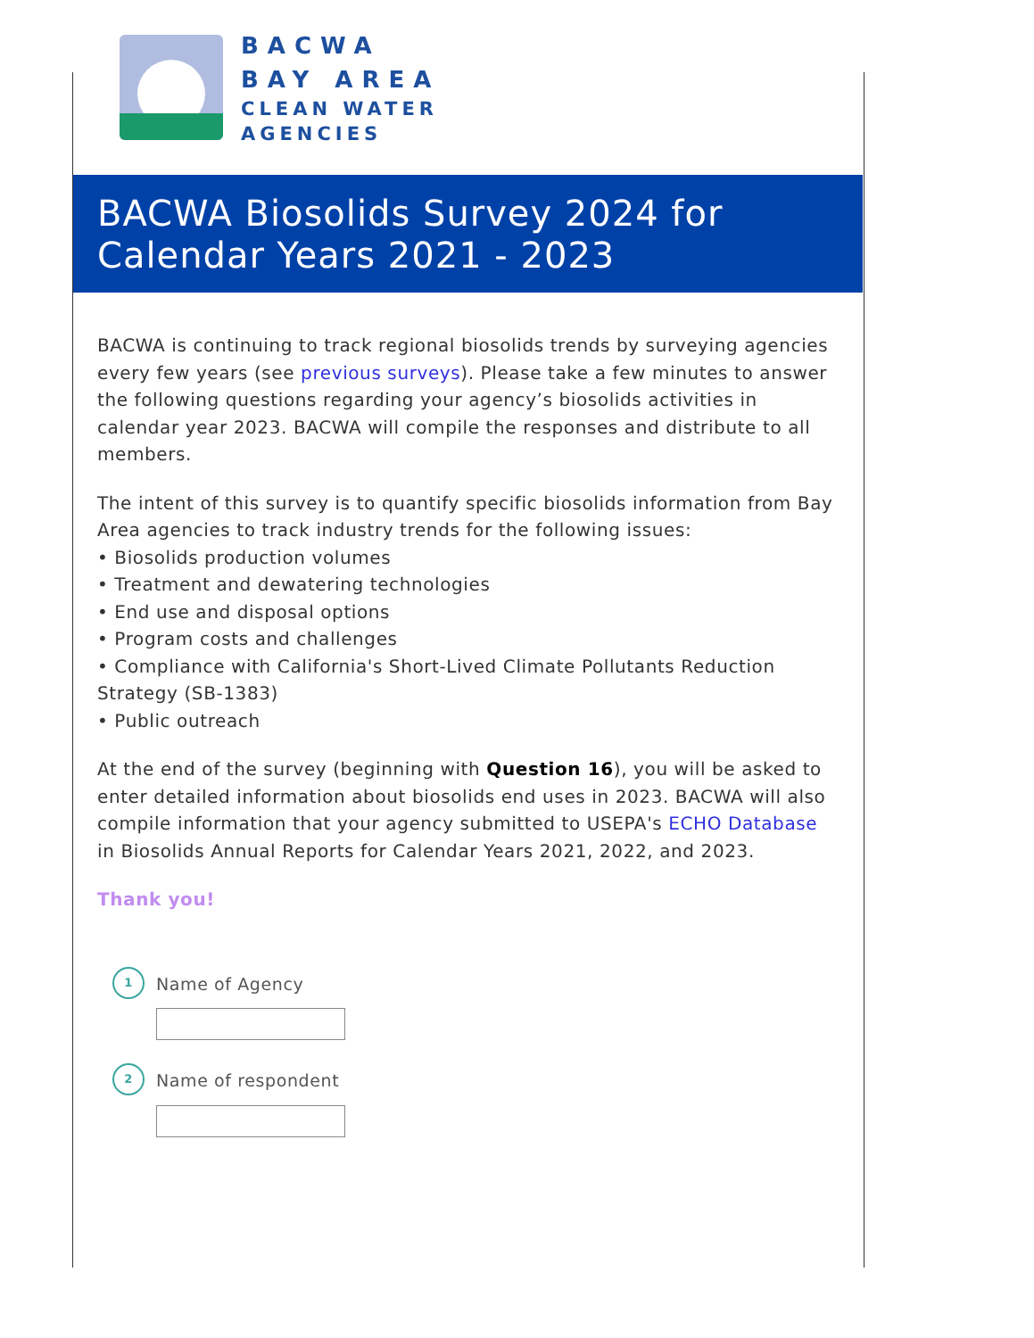BACWA
BAY AREA
CLEAN WATER
AGENCIES
BACWA Biosolids Survey 2024 for Calendar Years 2021 - 2023
BACWA is continuing to track regional biosolids trends by surveying agencies every few years (see previous surveys). Please take a few minutes to answer the following questions regarding your agency’s biosolids activities in calendar year 2023. BACWA will compile the responses and distribute to all members.
The intent of this survey is to quantify specific biosolids information from Bay Area agencies to track industry trends for the following issues:
• Biosolids production volumes
• Treatment and dewatering technologies
• End use and disposal options
• Program costs and challenges
• Compliance with California's Short-Lived Climate Pollutants Reduction Strategy (SB-1383)
• Public outreach
At the end of the survey (beginning with Question 16), you will be asked to enter detailed information about biosolids end uses in 2023. BACWA will also compile information that your agency submitted to USEPA's ECHO Database in Biosolids Annual Reports for Calendar Years 2021, 2022, and 2023.
Thank you!
1
Name of Agency
2
Name of respondent